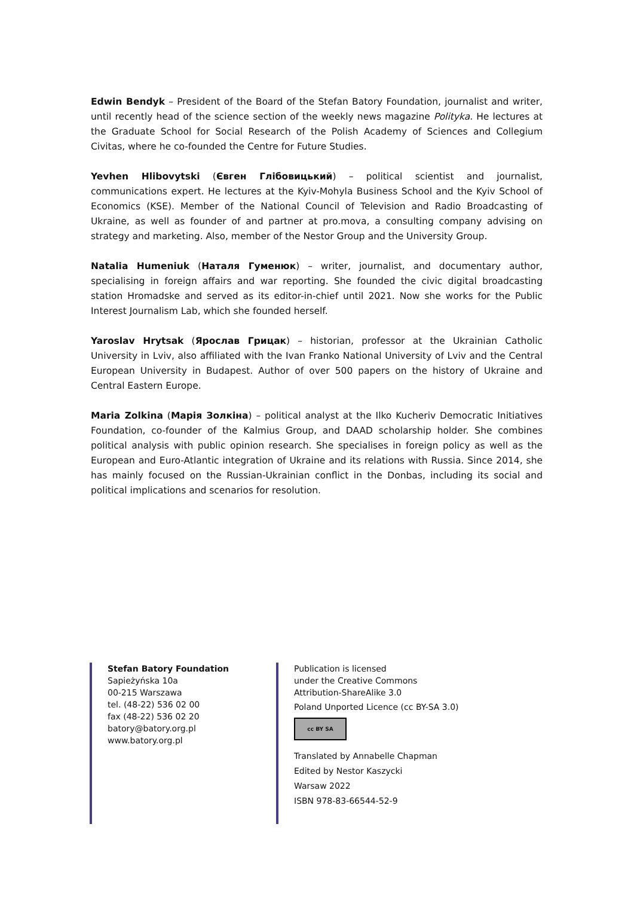Edwin Bendyk – President of the Board of the Stefan Batory Foundation, journalist and writer, until recently head of the science section of the weekly news magazine Polityka. He lectures at the Graduate School for Social Research of the Polish Academy of Sciences and Collegium Civitas, where he co-founded the Centre for Future Studies.
Yevhen Hlibovytski (Євген Глібовицький) – political scientist and journalist, communications expert. He lectures at the Kyiv-Mohyla Business School and the Kyiv School of Economics (KSE). Member of the National Council of Television and Radio Broadcasting of Ukraine, as well as founder of and partner at pro.mova, a consulting company advising on strategy and marketing. Also, member of the Nestor Group and the University Group.
Natalia Humeniuk (Наталя Гуменюк) – writer, journalist, and documentary author, specialising in foreign affairs and war reporting. She founded the civic digital broadcasting station Hromadske and served as its editor-in-chief until 2021. Now she works for the Public Interest Journalism Lab, which she founded herself.
Yaroslav Hrytsak (Ярослав Грицак) – historian, professor at the Ukrainian Catholic University in Lviv, also affiliated with the Ivan Franko National University of Lviv and the Central European University in Budapest. Author of over 500 papers on the history of Ukraine and Central Eastern Europe.
Maria Zolkina (Марія Золкіна) – political analyst at the Ilko Kucheriv Democratic Initiatives Foundation, co-founder of the Kalmius Group, and DAAD scholarship holder. She combines political analysis with public opinion research. She specialises in foreign policy as well as the European and Euro-Atlantic integration of Ukraine and its relations with Russia. Since 2014, she has mainly focused on the Russian-Ukrainian conflict in the Donbas, including its social and political implications and scenarios for resolution.
Stefan Batory Foundation
Sapieżyńska 10a
00-215 Warszawa
tel. (48-22) 536 02 00
fax (48-22) 536 02 20
batory@batory.org.pl
www.batory.org.pl
Publication is licensed
under the Creative Commons
Attribution-ShareAlike 3.0
Poland Unported Licence (cc BY-SA 3.0)
cc BY SA
Translated by Annabelle Chapman
Edited by Nestor Kaszycki
Warsaw 2022
ISBN 978-83-66544-52-9